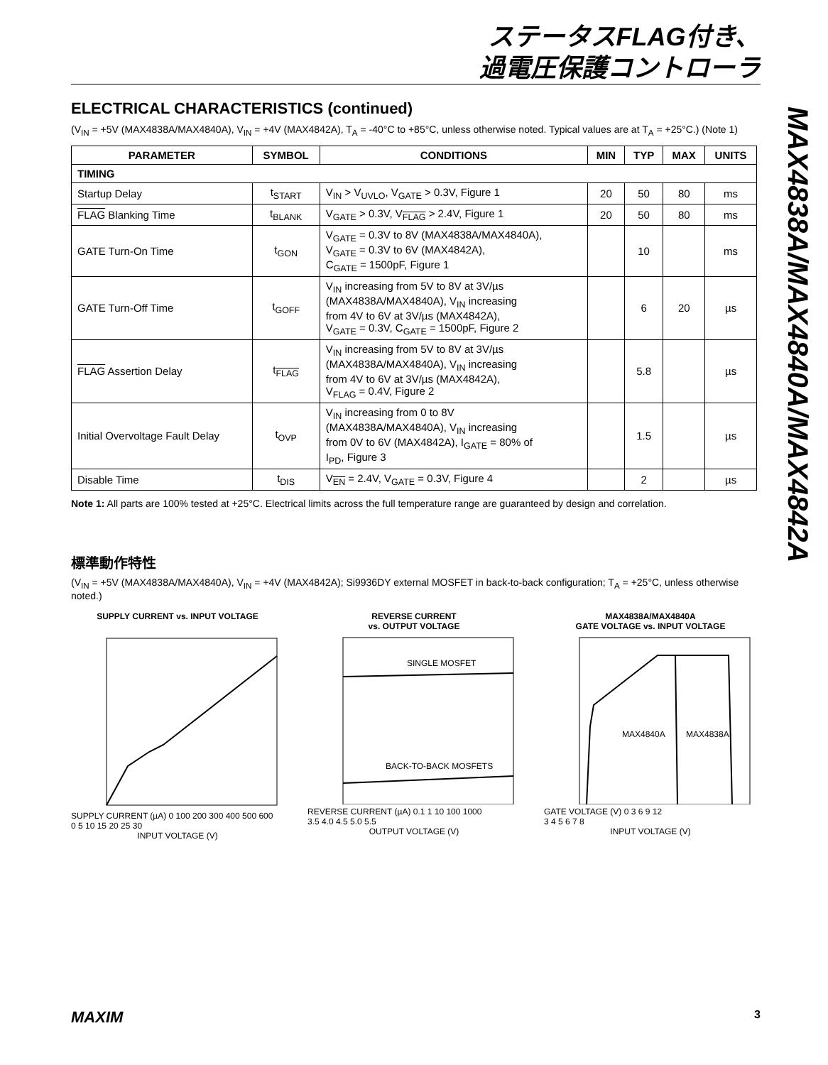ステータスFLAG付き、
過電圧保護コントローラ
MAX4838A/MAX4840A/MAX4842A
ELECTRICAL CHARACTERISTICS (continued)
(V<sub>IN</sub> = +5V (MAX4838A/MAX4840A), V<sub>IN</sub> = +4V (MAX4842A), T<sub>A</sub> = -40°C to +85°C, unless otherwise noted. Typical values are at T<sub>A</sub> = +25°C.) (Note 1)
| PARAMETER | SYMBOL | CONDITIONS | MIN | TYP | MAX | UNITS |
| --- | --- | --- | --- | --- | --- | --- |
| TIMING | | | | | | |
| Startup Delay | t<sub>START</sub> | V<sub>IN</sub> > V<sub>UVLO</sub>, V<sub>GATE</sub> > 0.3V, Figure 1 | 20 | 50 | 80 | ms |
| FLAG Blanking Time | t<sub>BLANK</sub> | V<sub>GATE</sub> > 0.3V, V<sub>FLAG</sub> > 2.4V, Figure 1 | 20 | 50 | 80 | ms |
| GATE Turn-On Time | t<sub>GON</sub> | V<sub>GATE</sub> = 0.3V to 8V (MAX4838A/MAX4840A), V<sub>GATE</sub> = 0.3V to 6V (MAX4842A), C<sub>GATE</sub> = 1500pF, Figure 1 | | 10 | | ms |
| GATE Turn-Off Time | t<sub>GOFF</sub> | V<sub>IN</sub> increasing from 5V to 8V at 3V/µs (MAX4838A/MAX4840A), V<sub>IN</sub> increasing from 4V to 6V at 3V/µs (MAX4842A), V<sub>GATE</sub> = 0.3V, C<sub>GATE</sub> = 1500pF, Figure 2 | | 6 | 20 | µs |
| FLAG Assertion Delay | t<sub>FLAG</sub> | V<sub>IN</sub> increasing from 5V to 8V at 3V/µs (MAX4838A/MAX4840A), V<sub>IN</sub> increasing from 4V to 6V at 3V/µs (MAX4842A), V<sub>FLAG</sub> = 0.4V, Figure 2 | | 5.8 | | µs |
| Initial Overvoltage Fault Delay | t<sub>OVP</sub> | V<sub>IN</sub> increasing from 0 to 8V (MAX4838A/MAX4840A), V<sub>IN</sub> increasing from 0V to 6V (MAX4842A), I<sub>GATE</sub> = 80% of I<sub>PD</sub>, Figure 3 | | 1.5 | | µs |
| Disable Time | t<sub>DIS</sub> | V<sub>EN</sub> = 2.4V, V<sub>GATE</sub> = 0.3V, Figure 4 | | 2 | | µs |
Note 1: All parts are 100% tested at +25°C. Electrical limits across the full temperature range are guaranteed by design and correlation.
標準動作特性
(V<sub>IN</sub> = +5V (MAX4838A/MAX4840A), V<sub>IN</sub> = +4V (MAX4842A); Si9936DY external MOSFET in back-to-back configuration; T<sub>A</sub> = +25°C, unless otherwise noted.)
SUPPLY CURRENT vs. INPUT VOLTAGE
SUPPLY CURRENT (µA) 0 100 200 300 400 500 600
0 5 10 15 20 25 30
INPUT VOLTAGE (V)
REVERSE CURRENT
vs. OUTPUT VOLTAGE
SINGLE MOSFET
BACK-TO-BACK MOSFETS
REVERSE CURRENT (µA) 0.1 1 10 100 1000
3.5 4.0 4.5 5.0 5.5
OUTPUT VOLTAGE (V)
MAX4838A/MAX4840A
GATE VOLTAGE vs. INPUT VOLTAGE
MAX4840A
MAX4838A
GATE VOLTAGE (V) 0 3 6 9 12
3 4 5 6 7 8
INPUT VOLTAGE (V)
MAXIM 3